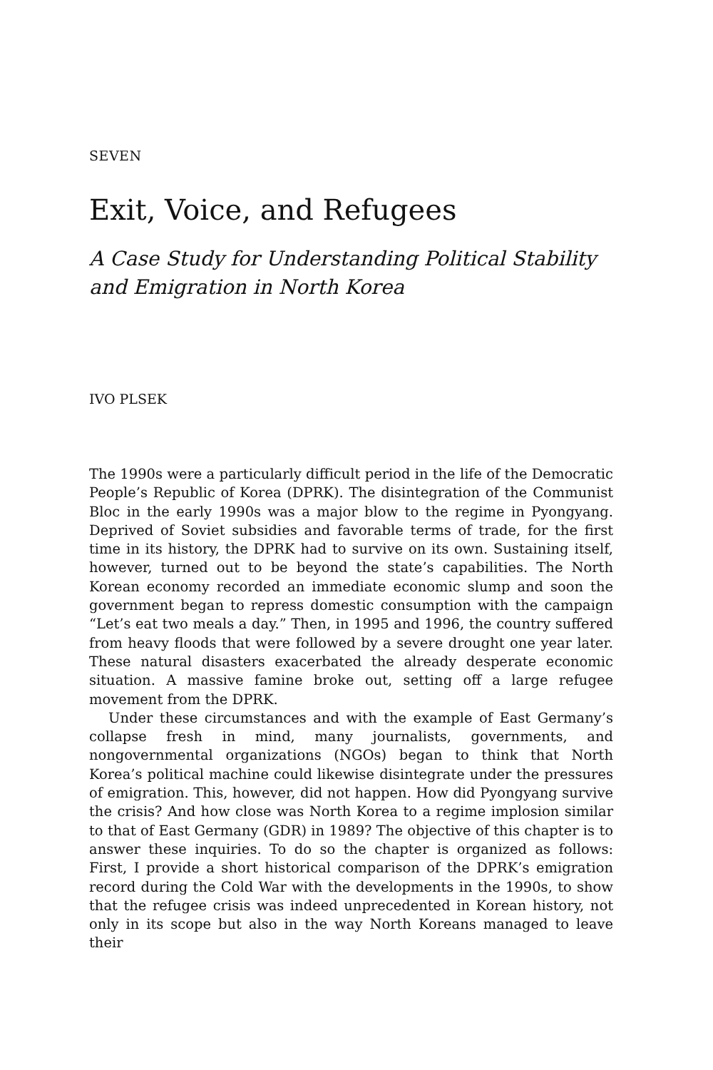SEVEN
Exit, Voice, and Refugees
A Case Study for Understanding Political Stability
and Emigration in North Korea
IVO PLSEK
The 1990s were a particularly difficult period in the life of the Democratic People’s Republic of Korea (DPRK). The disintegration of the Communist Bloc in the early 1990s was a major blow to the regime in Pyongyang. Deprived of Soviet subsidies and favorable terms of trade, for the first time in its history, the DPRK had to survive on its own. Sustaining itself, however, turned out to be beyond the state’s capabilities. The North Korean economy recorded an immediate economic slump and soon the government began to repress domestic consumption with the campaign “Let’s eat two meals a day.” Then, in 1995 and 1996, the country suffered from heavy floods that were followed by a severe drought one year later. These natural disasters exacerbated the already desperate economic situation. A massive famine broke out, setting off a large refugee movement from the DPRK.
Under these circumstances and with the example of East Germany’s collapse fresh in mind, many journalists, governments, and nongovernmental organizations (NGOs) began to think that North Korea’s political machine could likewise disintegrate under the pressures of emigration. This, however, did not happen. How did Pyongyang survive the crisis? And how close was North Korea to a regime implosion similar to that of East Germany (GDR) in 1989? The objective of this chapter is to answer these inquiries. To do so the chapter is organized as follows: First, I provide a short historical comparison of the DPRK’s emigration record during the Cold War with the developments in the 1990s, to show that the refugee crisis was indeed unprecedented in Korean history, not only in its scope but also in the way North Koreans managed to leave their